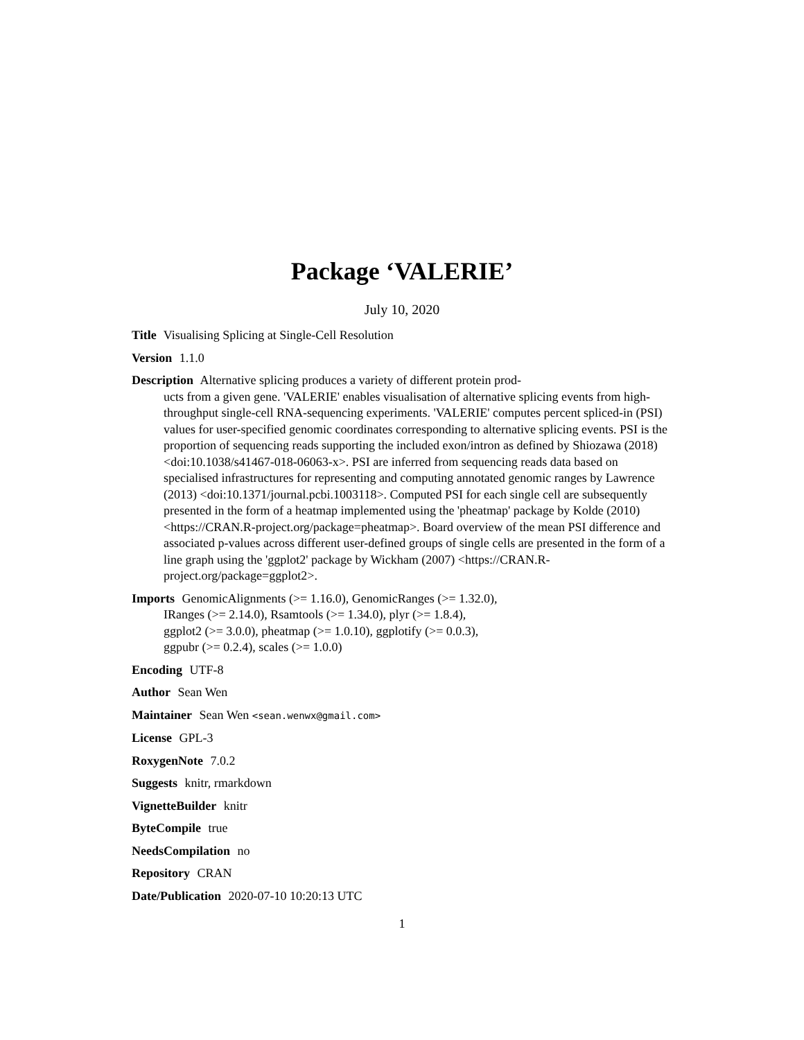Package ‘VALERIE’
July 10, 2020
Title Visualising Splicing at Single-Cell Resolution
Version 1.1.0
Description Alternative splicing produces a variety of different protein prod-
ucts from a given gene. 'VALERIE' enables visualisation of alternative splicing events from high-throughput single-cell RNA-sequencing experiments. 'VALERIE' computes percent spliced-in (PSI) values for user-specified genomic coordinates corresponding to alternative splicing events. PSI is the proportion of sequencing reads supporting the included exon/intron as defined by Shiozawa (2018) <doi:10.1038/s41467-018-06063-x>. PSI are inferred from sequencing reads data based on specialised infrastructures for representing and computing annotated genomic ranges by Lawrence (2013) <doi:10.1371/journal.pcbi.1003118>. Computed PSI for each single cell are subsequently presented in the form of a heatmap implemented using the 'pheatmap' package by Kolde (2010) <https://CRAN.R-project.org/package=pheatmap>. Board overview of the mean PSI difference and associated p-values across different user-defined groups of single cells are presented in the form of a line graph using the 'ggplot2' package by Wickham (2007) <https://CRAN.R-project.org/package=ggplot2>.
Imports GenomicAlignments (>= 1.16.0), GenomicRanges (>= 1.32.0),
IRanges (>= 2.14.0), Rsamtools (>= 1.34.0), plyr (>= 1.8.4),
ggplot2 (>= 3.0.0), pheatmap (>= 1.0.10), ggplotify (>= 0.0.3),
ggpubr (>= 0.2.4), scales (>= 1.0.0)
Encoding UTF-8
Author Sean Wen
Maintainer Sean Wen <sean.wenwx@gmail.com>
License GPL-3
RoxygenNote 7.0.2
Suggests knitr, rmarkdown
VignetteBuilder knitr
ByteCompile true
NeedsCompilation no
Repository CRAN
Date/Publication 2020-07-10 10:20:13 UTC
1